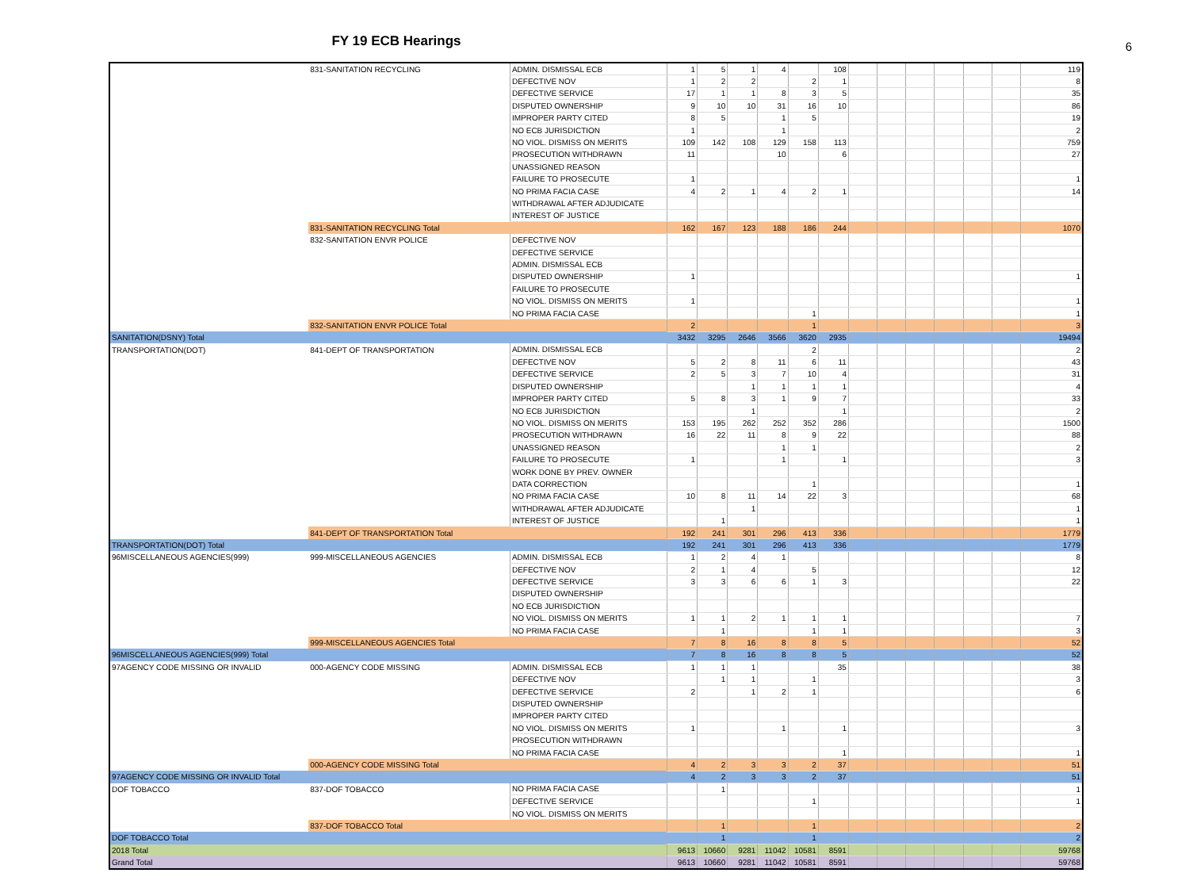FY 19 ECB Hearings
6
| | 831-SANITATION RECYCLING | ADMIN. DISMISSAL ECB | 1 | 5 | 1 | 4 | | 108 | | | | | | | 119 |
| | | DEFECTIVE NOV | 1 | 2 | 2 | | 2 | 1 | | | | | | | 8 |
| | | DEFECTIVE SERVICE | 17 | 1 | 1 | 8 | 3 | 5 | | | | | | | 35 |
| | | DISPUTED OWNERSHIP | 9 | 10 | 10 | 31 | 16 | 10 | | | | | | | 86 |
| | | IMPROPER PARTY CITED | 8 | 5 | | 1 | 5 | | | | | | | | 19 |
| | | NO ECB JURISDICTION | 1 | | | 1 | | | | | | | | | 2 |
| | | NO VIOL. DISMISS ON MERITS | 109 | 142 | 108 | 129 | 158 | 113 | | | | | | | 759 |
| | | PROSECUTION WITHDRAWN | 11 | | | 10 | | 6 | | | | | | | 27 |
| | | UNASSIGNED REASON | | | | | | | | | | | | | |
| | | FAILURE TO PROSECUTE | 1 | | | | | | | | | | | | 1 |
| | | NO PRIMA FACIA CASE | 4 | 2 | 1 | 4 | 2 | 1 | | | | | | | 14 |
| | | WITHDRAWAL AFTER ADJUDICATE | | | | | | | | | | | | | |
| | | INTEREST OF JUSTICE | | | | | | | | | | | | | |
| | 831-SANITATION RECYCLING Total | | 162 | 167 | 123 | 188 | 186 | 244 | | | | | | | 1070 |
| | 832-SANITATION ENVR POLICE | DEFECTIVE NOV | | | | | | | | | | | | | |
| | | DEFECTIVE SERVICE | | | | | | | | | | | | | |
| | | ADMIN. DISMISSAL ECB | | | | | | | | | | | | | |
| | | DISPUTED OWNERSHIP | 1 | | | | | | | | | | | | 1 |
| | | FAILURE TO PROSECUTE | | | | | | | | | | | | | |
| | | NO VIOL. DISMISS ON MERITS | 1 | | | | | | | | | | | | 1 |
| | | NO PRIMA FACIA CASE | | | | | 1 | | | | | | | | 1 |
| | 832-SANITATION ENVR POLICE Total | | 2 | | | | 1 | | | | | | | | 3 |
| SANITATION(DSNY) Total | | | 3432 | 3295 | 2646 | 3566 | 3620 | 2935 | | | | | | | 19494 |
| TRANSPORTATION(DOT) | 841-DEPT OF TRANSPORTATION | ADMIN. DISMISSAL ECB | | | | | 2 | | | | | | | | 2 |
| | | DEFECTIVE NOV | 5 | 2 | 8 | 11 | 6 | 11 | | | | | | | 43 |
| | | DEFECTIVE SERVICE | 2 | 5 | 3 | 7 | 10 | 4 | | | | | | | 31 |
| | | DISPUTED OWNERSHIP | | | 1 | 1 | 1 | 1 | | | | | | | 4 |
| | | IMPROPER PARTY CITED | 5 | 8 | 3 | 1 | 9 | 7 | | | | | | | 33 |
| | | NO ECB JURISDICTION | | | 1 | | | 1 | | | | | | | 2 |
| | | NO VIOL. DISMISS ON MERITS | 153 | 195 | 262 | 252 | 352 | 286 | | | | | | | 1500 |
| | | PROSECUTION WITHDRAWN | 16 | 22 | 11 | 8 | 9 | 22 | | | | | | | 88 |
| | | UNASSIGNED REASON | | | | 1 | 1 | | | | | | | | 2 |
| | | FAILURE TO PROSECUTE | 1 | | | 1 | | 1 | | | | | | | 3 |
| | | WORK DONE BY PREV. OWNER | | | | | | | | | | | | | |
| | | DATA CORRECTION | | | | | 1 | | | | | | | | 1 |
| | | NO PRIMA FACIA CASE | 10 | 8 | 11 | 14 | 22 | 3 | | | | | | | 68 |
| | | WITHDRAWAL AFTER ADJUDICATE | | | 1 | | | | | | | | | | 1 |
| | | INTEREST OF JUSTICE | | 1 | | | | | | | | | | | 1 |
| | 841-DEPT OF TRANSPORTATION Total | | 192 | 241 | 301 | 296 | 413 | 336 | | | | | | | 1779 |
| TRANSPORTATION(DOT) Total | | | 192 | 241 | 301 | 296 | 413 | 336 | | | | | | | 1779 |
| 96MISCELLANEOUS AGENCIES(999) | 999-MISCELLANEOUS AGENCIES | ADMIN. DISMISSAL ECB | 1 | 2 | 4 | 1 | | | | | | | | | 8 |
| | | DEFECTIVE NOV | 2 | 1 | 4 | | 5 | | | | | | | | 12 |
| | | DEFECTIVE SERVICE | 3 | 3 | 6 | 6 | 1 | 3 | | | | | | | 22 |
| | | DISPUTED OWNERSHIP | | | | | | | | | | | | | |
| | | NO ECB JURISDICTION | | | | | | | | | | | | | |
| | | NO VIOL. DISMISS ON MERITS | 1 | 1 | 2 | 1 | 1 | 1 | | | | | | | 7 |
| | | NO PRIMA FACIA CASE | | 1 | | | 1 | 1 | | | | | | | 3 |
| | 999-MISCELLANEOUS AGENCIES Total | | 7 | 8 | 16 | 8 | 8 | 5 | | | | | | | 52 |
| 96MISCELLANEOUS AGENCIES(999) Total | | | 7 | 8 | 16 | 8 | 8 | 5 | | | | | | | 52 |
| 97AGENCY CODE MISSING OR INVALID | 000-AGENCY CODE MISSING | ADMIN. DISMISSAL ECB | 1 | 1 | 1 | | | 35 | | | | | | | 38 |
| | | DEFECTIVE NOV | | 1 | 1 | | 1 | | | | | | | | 3 |
| | | DEFECTIVE SERVICE | 2 | | 1 | 2 | 1 | | | | | | | | 6 |
| | | DISPUTED OWNERSHIP | | | | | | | | | | | | | |
| | | IMPROPER PARTY CITED | | | | | | | | | | | | | |
| | | NO VIOL. DISMISS ON MERITS | 1 | | | 1 | | 1 | | | | | | | 3 |
| | | PROSECUTION WITHDRAWN | | | | | | | | | | | | | |
| | | NO PRIMA FACIA CASE | | | | | | 1 | | | | | | | 1 |
| | 000-AGENCY CODE MISSING Total | | 4 | 2 | 3 | 3 | 2 | 37 | | | | | | | 51 |
| 97AGENCY CODE MISSING OR INVALID Total | | | 4 | 2 | 3 | 3 | 2 | 37 | | | | | | | 51 |
| DOF TOBACCO | 837-DOF TOBACCO | NO PRIMA FACIA CASE | | 1 | | | | | | | | | | | 1 |
| | | DEFECTIVE SERVICE | | | | | 1 | | | | | | | | 1 |
| | | NO VIOL. DISMISS ON MERITS | | | | | | | | | | | | | |
| | 837-DOF TOBACCO Total | | | 1 | | | 1 | | | | | | | | 2 |
| DOF TOBACCO Total | | | | 1 | | | 1 | | | | | | | | 2 |
| 2018 Total | | | 9613 | 10660 | 9281 | 11042 | 10581 | 8591 | | | | | | | 59768 |
| Grand Total | | | 9613 | 10660 | 9281 | 11042 | 10581 | 8591 | | | | | | | 59768 |